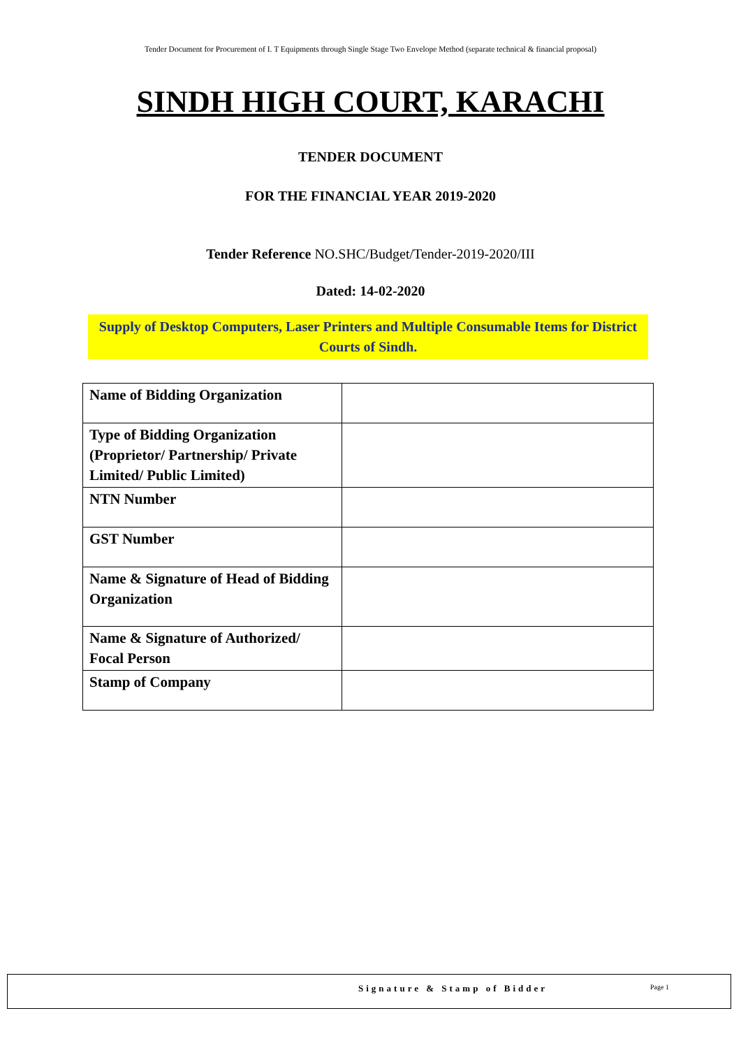Tender Document for Procurement of I. T Equipments through Single Stage Two Envelope Method (separate technical & financial proposal)
SINDH HIGH COURT, KARACHI
TENDER DOCUMENT
FOR THE FINANCIAL YEAR 2019-2020
Tender Reference NO.SHC/Budget/Tender-2019-2020/III
Dated: 14-02-2020
Supply of Desktop Computers, Laser Printers and Multiple Consumable Items for District Courts of Sindh.
| Name of Bidding Organization | |
| Type of Bidding Organization (Proprietor/ Partnership/ Private Limited/ Public Limited) | |
| NTN Number | |
| GST Number | |
| Name & Signature of Head of Bidding Organization | |
| Name & Signature of Authorized/ Focal Person | |
| Stamp of Company | |
Signature & Stamp of Bidder Page 1